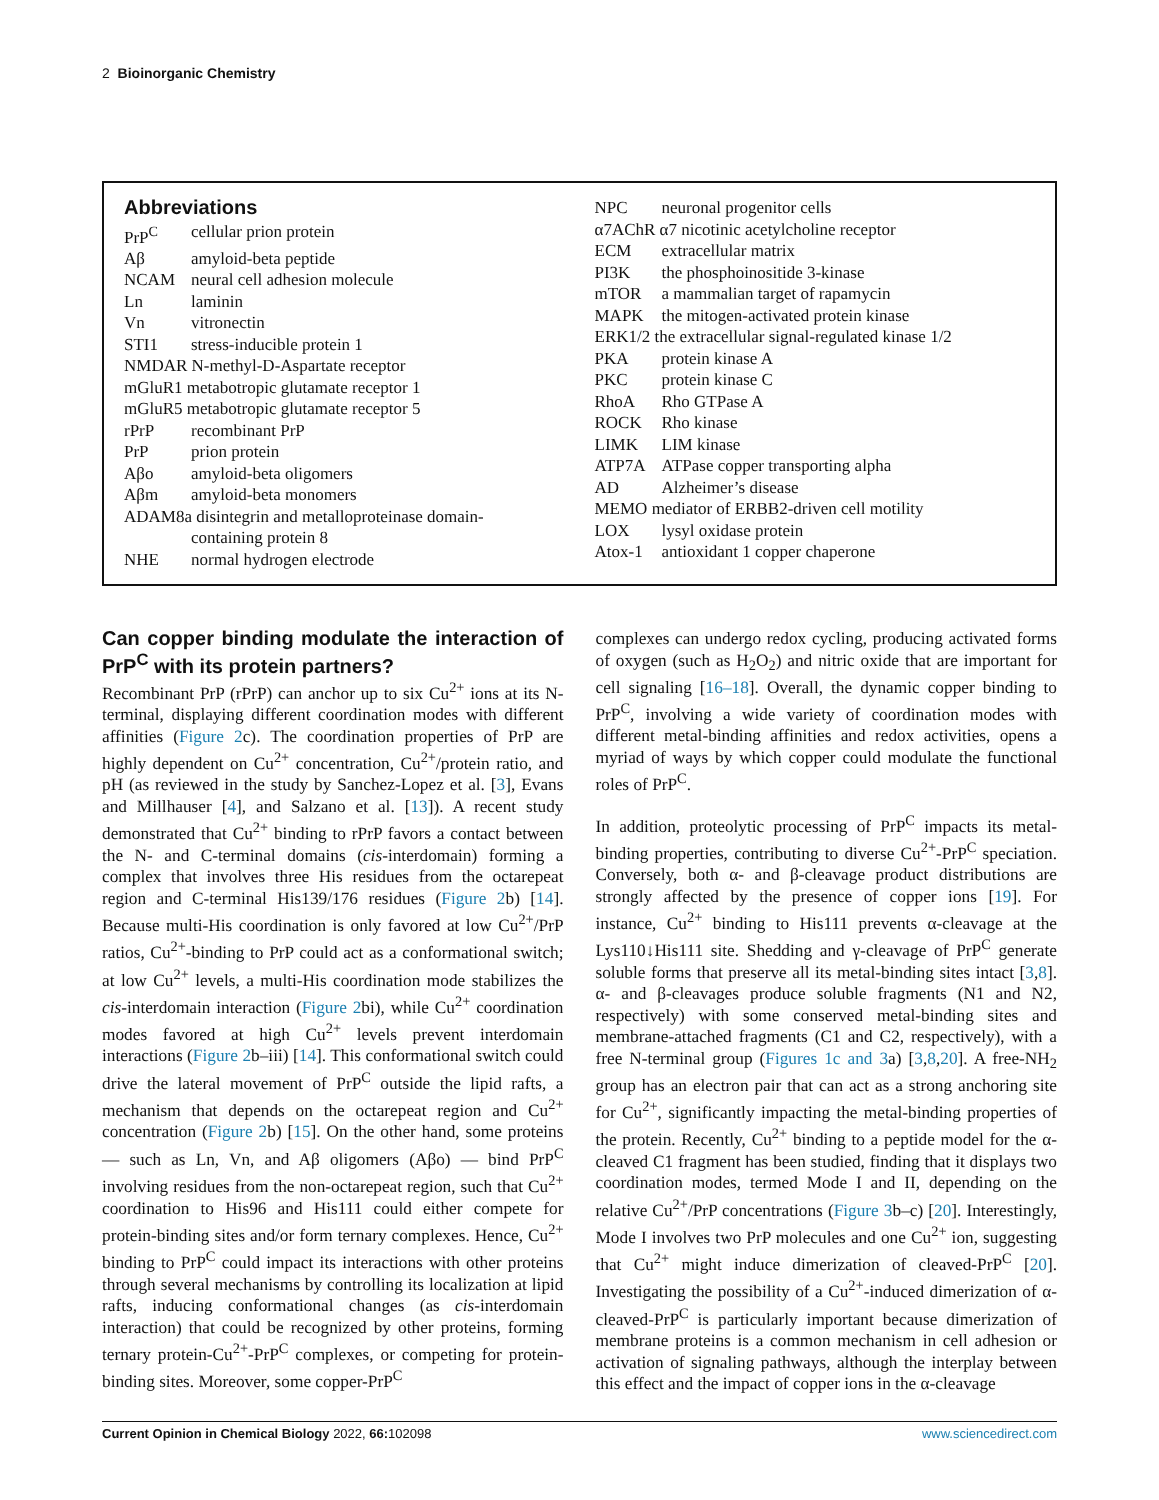2 Bioinorganic Chemistry
Abbreviations
PrP<sup>C</sup> cellular prion protein
Aβ amyloid-beta peptide
NCAM neural cell adhesion molecule
Ln laminin
Vn vitronectin
STI1 stress-inducible protein 1
NMDAR N-methyl-D-Aspartate receptor
mGluR1 metabotropic glutamate receptor 1
mGluR5 metabotropic glutamate receptor 5
rPrP recombinant PrP
PrP prion protein
Aβo amyloid-beta oligomers
Aβm amyloid-beta monomers
ADAM8a disintegrin and metalloproteinase domain-
containing protein 8
NHE normal hydrogen electrode
NPC neuronal progenitor cells
α7AChR α7 nicotinic acetylcholine receptor
ECM extracellular matrix
PI3K the phosphoinositide 3-kinase
mTOR a mammalian target of rapamycin
MAPK the mitogen-activated protein kinase
ERK1/2 the extracellular signal-regulated kinase 1/2
PKA protein kinase A
PKC protein kinase C
RhoA Rho GTPase A
ROCK Rho kinase
LIMK LIM kinase
ATP7A ATPase copper transporting alpha
AD Alzheimer’s disease
MEMO mediator of ERBB2-driven cell motility
LOX lysyl oxidase protein
Atox-1 antioxidant 1 copper chaperone
Can copper binding modulate the interaction of PrP<sup>C</sup> with its protein partners?
Recombinant PrP (rPrP) can anchor up to six Cu<sup>2+</sup> ions at its N-terminal, displaying different coordination modes with different affinities (Figure 2c). The coordination properties of PrP are highly dependent on Cu<sup>2+</sup> concentration, Cu<sup>2+</sup>/protein ratio, and pH (as reviewed in the study by Sanchez-Lopez et al. [3], Evans and Millhauser [4], and Salzano et al. [13]). A recent study demonstrated that Cu<sup>2+</sup> binding to rPrP favors a contact between the N- and C-terminal domains (cis-interdomain) forming a complex that involves three His residues from the octarepeat region and C-terminal His139/176 residues (Figure 2b) [14]. Because multi-His coordination is only favored at low Cu<sup>2+</sup>/PrP ratios, Cu<sup>2+</sup>-binding to PrP could act as a conformational switch; at low Cu<sup>2+</sup> levels, a multi-His coordination mode stabilizes the cis-interdomain interaction (Figure 2bi), while Cu<sup>2+</sup> coordination modes favored at high Cu<sup>2+</sup> levels prevent interdomain interactions (Figure 2b–iii) [14]. This conformational switch could drive the lateral movement of PrP<sup>C</sup> outside the lipid rafts, a mechanism that depends on the octarepeat region and Cu<sup>2+</sup> concentration (Figure 2b) [15]. On the other hand, some proteins — such as Ln, Vn, and Aβ oligomers (Aβo) — bind PrP<sup>C</sup> involving residues from the non-octarepeat region, such that Cu<sup>2+</sup> coordination to His96 and His111 could either compete for protein-binding sites and/or form ternary complexes. Hence, Cu<sup>2+</sup> binding to PrP<sup>C</sup> could impact its interactions with other proteins through several mechanisms by controlling its localization at lipid rafts, inducing conformational changes (as cis-interdomain interaction) that could be recognized by other proteins, forming ternary protein-Cu<sup>2+</sup>-PrP<sup>C</sup> complexes, or competing for protein-binding sites. Moreover, some copper-PrP<sup>C</sup>
complexes can undergo redox cycling, producing activated forms of oxygen (such as H<sub>2</sub>O<sub>2</sub>) and nitric oxide that are important for cell signaling [16–18]. Overall, the dynamic copper binding to PrP<sup>C</sup>, involving a wide variety of coordination modes with different metal-binding affinities and redox activities, opens a myriad of ways by which copper could modulate the functional roles of PrP<sup>C</sup>.
In addition, proteolytic processing of PrP<sup>C</sup> impacts its metal-binding properties, contributing to diverse Cu<sup>2+</sup>-PrP<sup>C</sup> speciation. Conversely, both α- and β-cleavage product distributions are strongly affected by the presence of copper ions [19]. For instance, Cu<sup>2+</sup> binding to His111 prevents α-cleavage at the Lys110↓His111 site. Shedding and γ-cleavage of PrP<sup>C</sup> generate soluble forms that preserve all its metal-binding sites intact [3,8]. α- and β-cleavages produce soluble fragments (N1 and N2, respectively) with some conserved metal-binding sites and membrane-attached fragments (C1 and C2, respectively), with a free N-terminal group (Figures 1c and 3a) [3,8,20]. A free-NH<sub>2</sub> group has an electron pair that can act as a strong anchoring site for Cu<sup>2+</sup>, significantly impacting the metal-binding properties of the protein. Recently, Cu<sup>2+</sup> binding to a peptide model for the α-cleaved C1 fragment has been studied, finding that it displays two coordination modes, termed Mode I and II, depending on the relative Cu<sup>2+</sup>/PrP concentrations (Figure 3b–c) [20]. Interestingly, Mode I involves two PrP molecules and one Cu<sup>2+</sup> ion, suggesting that Cu<sup>2+</sup> might induce dimerization of cleaved-PrP<sup>C</sup> [20]. Investigating the possibility of a Cu<sup>2+</sup>-induced dimerization of α-cleaved-PrP<sup>C</sup> is particularly important because dimerization of membrane proteins is a common mechanism in cell adhesion or activation of signaling pathways, although the interplay between this effect and the impact of copper ions in the α-cleavage
Current Opinion in Chemical Biology 2022, 66: 102098 www.sciencedirect.com